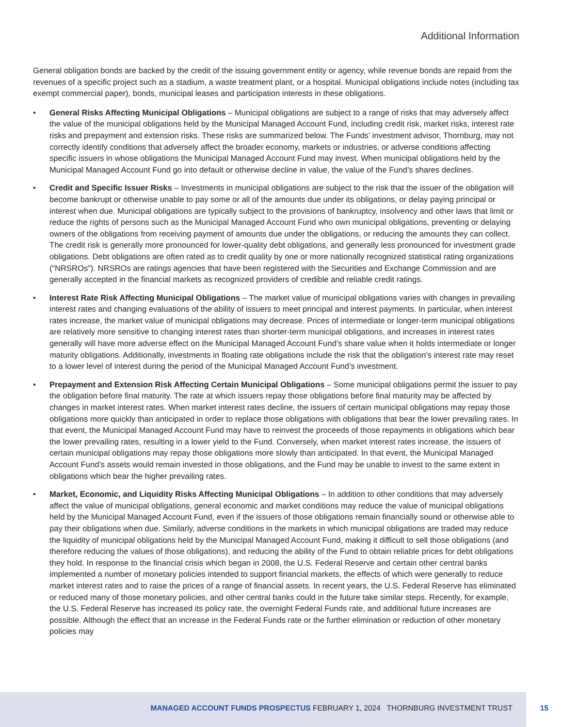Additional Information
General obligation bonds are backed by the credit of the issuing government entity or agency, while revenue bonds are repaid from the revenues of a specific project such as a stadium, a waste treatment plant, or a hospital. Municipal obligations include notes (including tax exempt commercial paper), bonds, municipal leases and participation interests in these obligations.
• General Risks Affecting Municipal Obligations – Municipal obligations are subject to a range of risks that may adversely affect the value of the municipal obligations held by the Municipal Managed Account Fund, including credit risk, market risks, interest rate risks and prepayment and extension risks. These risks are summarized below. The Funds’ investment advisor, Thornburg, may not correctly identify conditions that adversely affect the broader economy, markets or industries, or adverse conditions affecting specific issuers in whose obligations the Municipal Managed Account Fund may invest. When municipal obligations held by the Municipal Managed Account Fund go into default or otherwise decline in value, the value of the Fund’s shares declines.
• Credit and Specific Issuer Risks – Investments in municipal obligations are subject to the risk that the issuer of the obligation will become bankrupt or otherwise unable to pay some or all of the amounts due under its obligations, or delay paying principal or interest when due. Municipal obligations are typically subject to the provisions of bankruptcy, insolvency and other laws that limit or reduce the rights of persons such as the Municipal Managed Account Fund who own municipal obligations, preventing or delaying owners of the obligations from receiving payment of amounts due under the obligations, or reducing the amounts they can collect. The credit risk is generally more pronounced for lower-quality debt obligations, and generally less pronounced for investment grade obligations. Debt obligations are often rated as to credit quality by one or more nationally recognized statistical rating organizations (“NRSROs”). NRSROs are ratings agencies that have been registered with the Securities and Exchange Commission and are generally accepted in the financial markets as recognized providers of credible and reliable credit ratings.
• Interest Rate Risk Affecting Municipal Obligations – The market value of municipal obligations varies with changes in prevailing interest rates and changing evaluations of the ability of issuers to meet principal and interest payments. In particular, when interest rates increase, the market value of municipal obligations may decrease. Prices of intermediate or longer-term municipal obligations are relatively more sensitive to changing interest rates than shorter-term municipal obligations, and increases in interest rates generally will have more adverse effect on the Municipal Managed Account Fund’s share value when it holds intermediate or longer maturity obligations. Additionally, investments in floating rate obligations include the risk that the obligation’s interest rate may reset to a lower level of interest during the period of the Municipal Managed Account Fund’s investment.
• Prepayment and Extension Risk Affecting Certain Municipal Obligations – Some municipal obligations permit the issuer to pay the obligation before final maturity. The rate at which issuers repay those obligations before final maturity may be affected by changes in market interest rates. When market interest rates decline, the issuers of certain municipal obligations may repay those obligations more quickly than anticipated in order to replace those obligations with obligations that bear the lower prevailing rates. In that event, the Municipal Managed Account Fund may have to reinvest the proceeds of those repayments in obligations which bear the lower prevailing rates, resulting in a lower yield to the Fund. Conversely, when market interest rates increase, the issuers of certain municipal obligations may repay those obligations more slowly than anticipated. In that event, the Municipal Managed Account Fund’s assets would remain invested in those obligations, and the Fund may be unable to invest to the same extent in obligations which bear the higher prevailing rates.
• Market, Economic, and Liquidity Risks Affecting Municipal Obligations – In addition to other conditions that may adversely affect the value of municipal obligations, general economic and market conditions may reduce the value of municipal obligations held by the Municipal Managed Account Fund, even if the issuers of those obligations remain financially sound or otherwise able to pay their obligations when due. Similarly, adverse conditions in the markets in which municipal obligations are traded may reduce the liquidity of municipal obligations held by the Municipal Managed Account Fund, making it difficult to sell those obligations (and therefore reducing the values of those obligations), and reducing the ability of the Fund to obtain reliable prices for debt obligations they hold. In response to the financial crisis which began in 2008, the U.S. Federal Reserve and certain other central banks implemented a number of monetary policies intended to support financial markets, the effects of which were generally to reduce market interest rates and to raise the prices of a range of financial assets. In recent years, the U.S. Federal Reserve has eliminated or reduced many of those monetary policies, and other central banks could in the future take similar steps. Recently, for example, the U.S. Federal Reserve has increased its policy rate, the overnight Federal Funds rate, and additional future increases are possible. Although the effect that an increase in the Federal Funds rate or the further elimination or reduction of other monetary policies may
MANAGED ACCOUNT FUNDS PROSPECTUS FEBRUARY 1, 2024 THORNBURG INVESTMENT TRUST 15